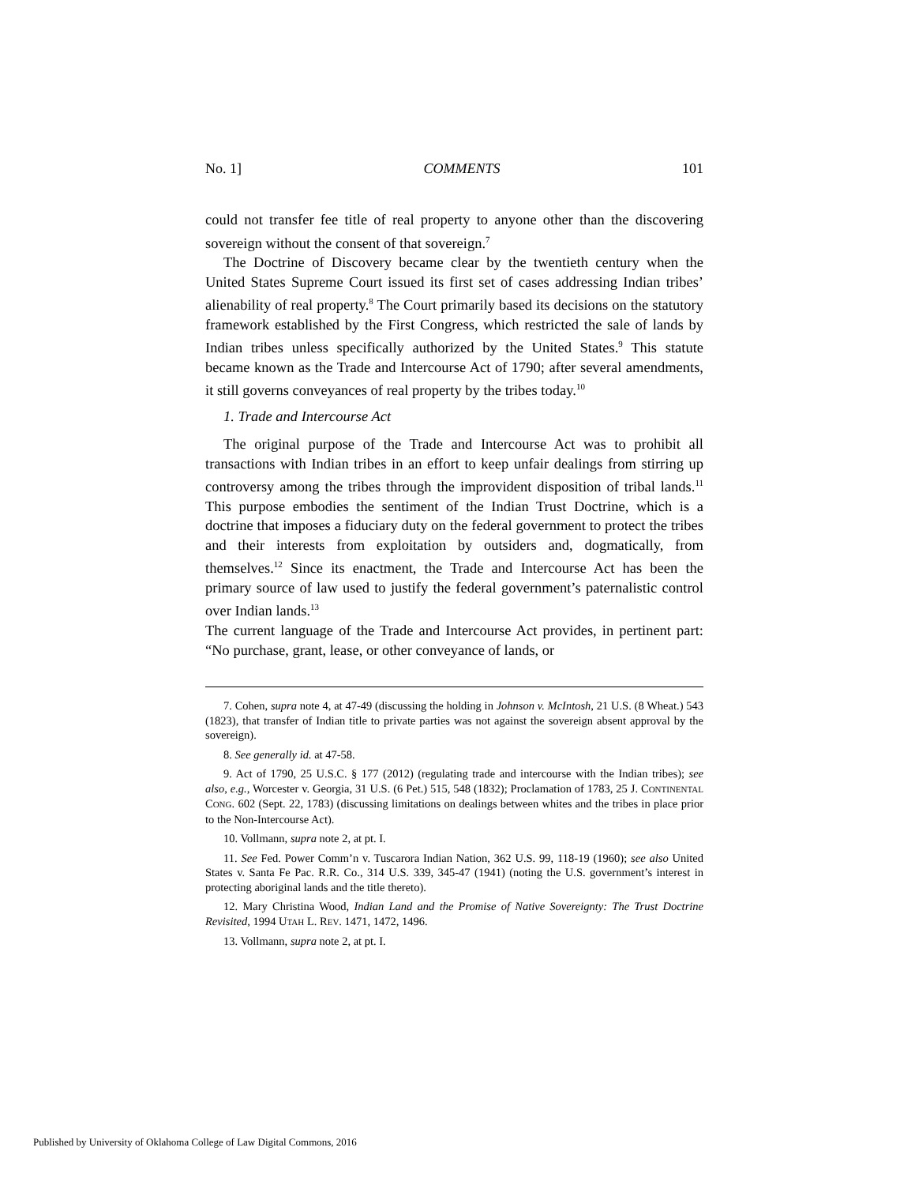No. 1] COMMENTS 101
could not transfer fee title of real property to anyone other than the discovering sovereign without the consent of that sovereign.<sup>7</sup>
The Doctrine of Discovery became clear by the twentieth century when the United States Supreme Court issued its first set of cases addressing Indian tribes’ alienability of real property.<sup>8</sup> The Court primarily based its decisions on the statutory framework established by the First Congress, which restricted the sale of lands by Indian tribes unless specifically authorized by the United States.<sup>9</sup> This statute became known as the Trade and Intercourse Act of 1790; after several amendments, it still governs conveyances of real property by the tribes today.<sup>10</sup>
1. Trade and Intercourse Act
The original purpose of the Trade and Intercourse Act was to prohibit all transactions with Indian tribes in an effort to keep unfair dealings from stirring up controversy among the tribes through the improvident disposition of tribal lands.<sup>11</sup> This purpose embodies the sentiment of the Indian Trust Doctrine, which is a doctrine that imposes a fiduciary duty on the federal government to protect the tribes and their interests from exploitation by outsiders and, dogmatically, from themselves.<sup>12</sup> Since its enactment, the Trade and Intercourse Act has been the primary source of law used to justify the federal government’s paternalistic control over Indian lands.<sup>13</sup>
The current language of the Trade and Intercourse Act provides, in pertinent part: “No purchase, grant, lease, or other conveyance of lands, or
7. Cohen, supra note 4, at 47-49 (discussing the holding in Johnson v. McIntosh, 21 U.S. (8 Wheat.) 543 (1823), that transfer of Indian title to private parties was not against the sovereign absent approval by the sovereign).
8. See generally id. at 47-58.
9. Act of 1790, 25 U.S.C. § 177 (2012) (regulating trade and intercourse with the Indian tribes); see also, e.g., Worcester v. Georgia, 31 U.S. (6 Pet.) 515, 548 (1832); Proclamation of 1783, 25 J. CONTINENTAL CONG. 602 (Sept. 22, 1783) (discussing limitations on dealings between whites and the tribes in place prior to the Non-Intercourse Act).
10. Vollmann, supra note 2, at pt. I.
11. See Fed. Power Comm’n v. Tuscarora Indian Nation, 362 U.S. 99, 118-19 (1960); see also United States v. Santa Fe Pac. R.R. Co., 314 U.S. 339, 345-47 (1941) (noting the U.S. government’s interest in protecting aboriginal lands and the title thereto).
12. Mary Christina Wood, Indian Land and the Promise of Native Sovereignty: The Trust Doctrine Revisited, 1994 UTAH L. REV. 1471, 1472, 1496.
13. Vollmann, supra note 2, at pt. I.
Published by University of Oklahoma College of Law Digital Commons, 2016